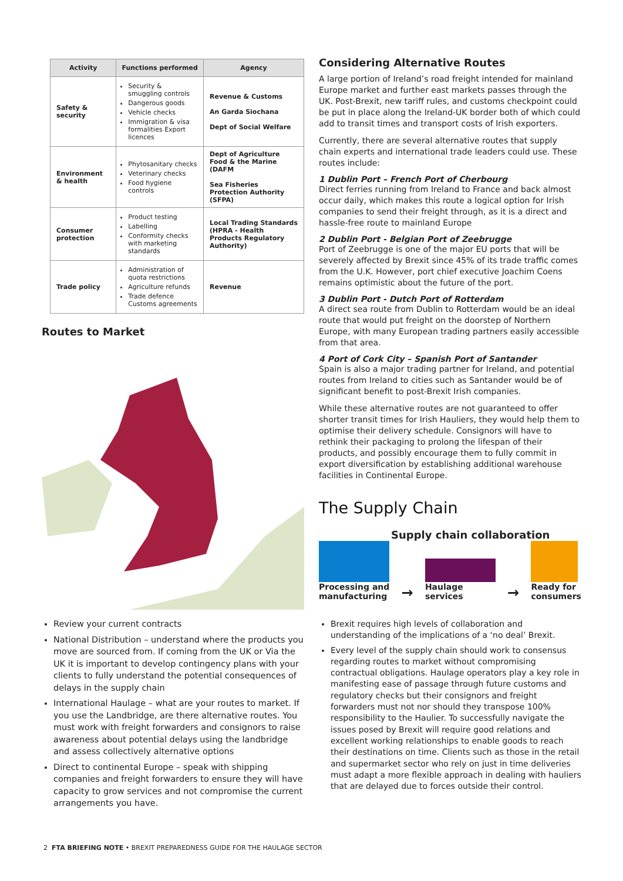| Activity | Functions performed | Agency |
| --- | --- | --- |
| Safety & security | Security & smuggling controls Dangerous goods Vehicle checks Immigration & visa formalities Export licences | Revenue & Customs An Garda Siochana Dept of Social Welfare |
| Environment & health | Phytosanitary checks Veterinary checks Food hygiene controls | Dept of Agriculture Food & the Marine (DAFM Sea Fisheries Protection Authority (SFPA) |
| Consumer protection | Product testing Labelling Conformity checks with marketing standards | Local Trading Standards (HPRA - Health Products Regulatory Authority) |
| Trade policy | Administration of quota restrictions Agriculture refunds Trade defence Customs agreements | Revenue |
Routes to Market
Review your current contracts
National Distribution – understand where the products you move are sourced from. If coming from the UK or Via the UK it is important to develop contingency plans with your clients to fully understand the potential consequences of delays in the supply chain
International Haulage – what are your routes to market. If you use the Landbridge, are there alternative routes. You must work with freight forwarders and consignors to raise awareness about potential delays using the landbridge and assess collectively alternative options
Direct to continental Europe – speak with shipping companies and freight forwarders to ensure they will have capacity to grow services and not compromise the current arrangements you have.
Considering Alternative Routes
A large portion of Ireland’s road freight intended for mainland Europe market and further east markets passes through the UK. Post-Brexit, new tariff rules, and customs checkpoint could be put in place along the Ireland-UK border both of which could add to transit times and transport costs of Irish exporters.
Currently, there are several alternative routes that supply chain experts and international trade leaders could use. These routes include:
1 Dublin Port – French Port of Cherbourg
Direct ferries running from Ireland to France and back almost occur daily, which makes this route a logical option for Irish companies to send their freight through, as it is a direct and hassle-free route to mainland Europe
2 Dublin Port - Belgian Port of Zeebrugge
Port of Zeebrugge is one of the major EU ports that will be severely affected by Brexit since 45% of its trade traffic comes from the U.K. However, port chief executive Joachim Coens remains optimistic about the future of the port.
3 Dublin Port - Dutch Port of Rotterdam
A direct sea route from Dublin to Rotterdam would be an ideal route that would put freight on the doorstep of Northern Europe, with many European trading partners easily accessible from that area.
4 Port of Cork City – Spanish Port of Santander
Spain is also a major trading partner for Ireland, and potential routes from Ireland to cities such as Santander would be of significant benefit to post-Brexit Irish companies.
While these alternative routes are not guaranteed to offer shorter transit times for Irish Hauliers, they would help them to optimise their delivery schedule. Consignors will have to rethink their packaging to prolong the lifespan of their products, and possibly encourage them to fully commit in export diversification by establishing additional warehouse facilities in Continental Europe.
The Supply Chain
Supply chain collaboration
Processing and
manufacturing
→
Haulage
services
→
Ready for
consumers
Brexit requires high levels of collaboration and understanding of the implications of a ‘no deal’ Brexit.
Every level of the supply chain should work to consensus regarding routes to market without compromising contractual obligations. Haulage operators play a key role in manifesting ease of passage through future customs and regulatory checks but their consignors and freight forwarders must not nor should they transpose 100% responsibility to the Haulier. To successfully navigate the issues posed by Brexit will require good relations and excellent working relationships to enable goods to reach their destinations on time. Clients such as those in the retail and supermarket sector who rely on just in time deliveries must adapt a more flexible approach in dealing with hauliers that are delayed due to forces outside their control.
2 FTA BRIEFING NOTE • BREXIT PREPAREDNESS GUIDE FOR THE HAULAGE SECTOR